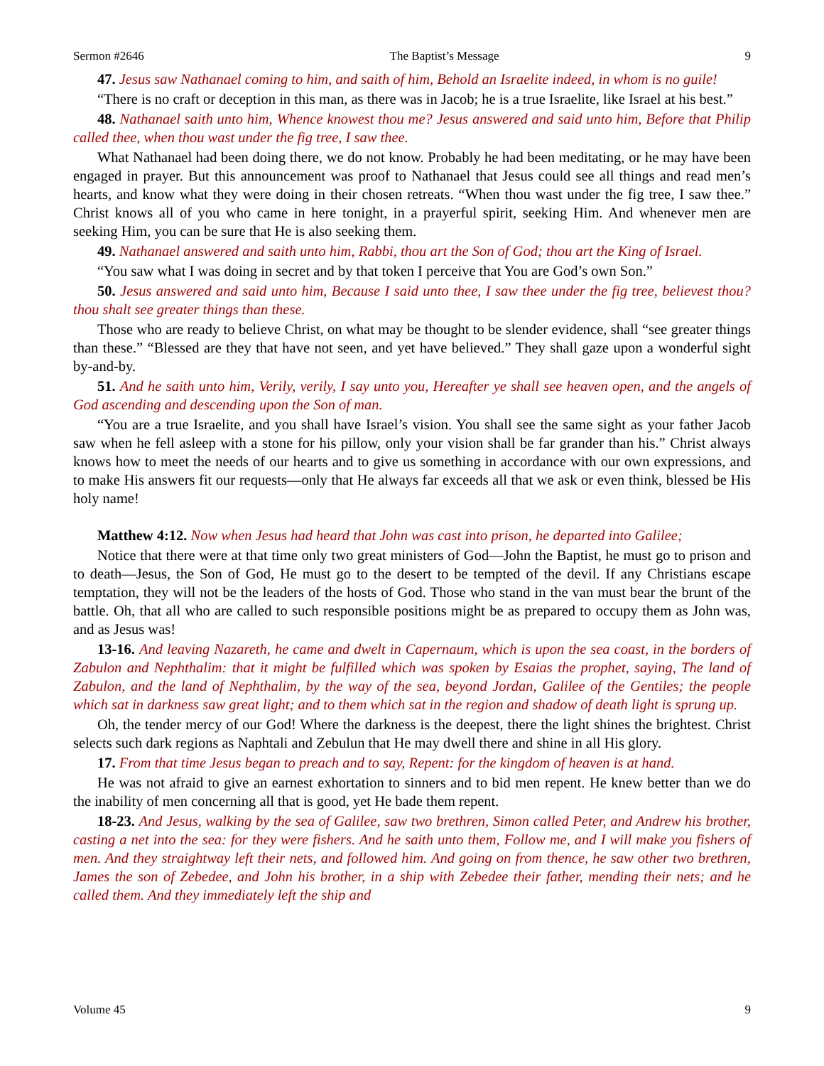Sermon #2646 The Baptist’s Message 9
47. Jesus saw Nathanael coming to him, and saith of him, Behold an Israelite indeed, in whom is no guile!
“There is no craft or deception in this man, as there was in Jacob; he is a true Israelite, like Israel at his best.”
48. Nathanael saith unto him, Whence knowest thou me? Jesus answered and said unto him, Before that Philip called thee, when thou wast under the fig tree, I saw thee.
What Nathanael had been doing there, we do not know. Probably he had been meditating, or he may have been engaged in prayer. But this announcement was proof to Nathanael that Jesus could see all things and read men’s hearts, and know what they were doing in their chosen retreats. “When thou wast under the fig tree, I saw thee.” Christ knows all of you who came in here tonight, in a prayerful spirit, seeking Him. And whenever men are seeking Him, you can be sure that He is also seeking them.
49. Nathanael answered and saith unto him, Rabbi, thou art the Son of God; thou art the King of Israel.
“You saw what I was doing in secret and by that token I perceive that You are God’s own Son.”
50. Jesus answered and said unto him, Because I said unto thee, I saw thee under the fig tree, believest thou? thou shalt see greater things than these.
Those who are ready to believe Christ, on what may be thought to be slender evidence, shall “see greater things than these.” “Blessed are they that have not seen, and yet have believed.” They shall gaze upon a wonderful sight by-and-by.
51. And he saith unto him, Verily, verily, I say unto you, Hereafter ye shall see heaven open, and the angels of God ascending and descending upon the Son of man.
“You are a true Israelite, and you shall have Israel’s vision. You shall see the same sight as your father Jacob saw when he fell asleep with a stone for his pillow, only your vision shall be far grander than his.” Christ always knows how to meet the needs of our hearts and to give us something in accordance with our own expressions, and to make His answers fit our requests—only that He always far exceeds all that we ask or even think, blessed be His holy name!
Matthew 4:12. Now when Jesus had heard that John was cast into prison, he departed into Galilee;
Notice that there were at that time only two great ministers of God—John the Baptist, he must go to prison and to death—Jesus, the Son of God, He must go to the desert to be tempted of the devil. If any Christians escape temptation, they will not be the leaders of the hosts of God. Those who stand in the van must bear the brunt of the battle. Oh, that all who are called to such responsible positions might be as prepared to occupy them as John was, and as Jesus was!
13-16. And leaving Nazareth, he came and dwelt in Capernaum, which is upon the sea coast, in the borders of Zabulon and Nephthalim: that it might be fulfilled which was spoken by Esaias the prophet, saying, The land of Zabulon, and the land of Nephthalim, by the way of the sea, beyond Jordan, Galilee of the Gentiles; the people which sat in darkness saw great light; and to them which sat in the region and shadow of death light is sprung up.
Oh, the tender mercy of our God! Where the darkness is the deepest, there the light shines the brightest. Christ selects such dark regions as Naphtali and Zebulun that He may dwell there and shine in all His glory.
17. From that time Jesus began to preach and to say, Repent: for the kingdom of heaven is at hand.
He was not afraid to give an earnest exhortation to sinners and to bid men repent. He knew better than we do the inability of men concerning all that is good, yet He bade them repent.
18-23. And Jesus, walking by the sea of Galilee, saw two brethren, Simon called Peter, and Andrew his brother, casting a net into the sea: for they were fishers. And he saith unto them, Follow me, and I will make you fishers of men. And they straightway left their nets, and followed him. And going on from thence, he saw other two brethren, James the son of Zebedee, and John his brother, in a ship with Zebedee their father, mending their nets; and he called them. And they immediately left the ship and
Volume 45 9